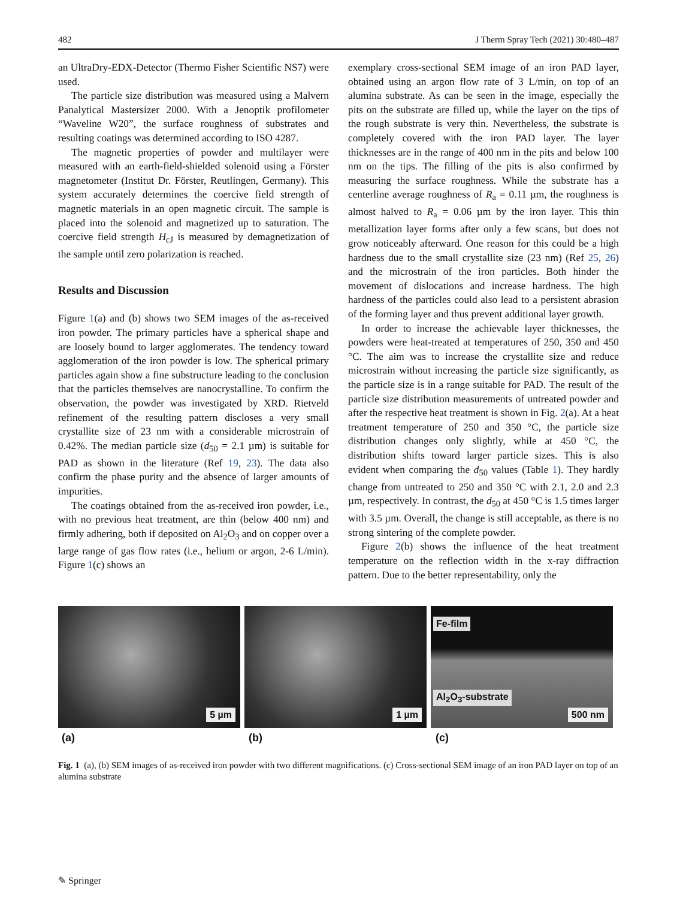482 J Therm Spray Tech (2021) 30:480–487
an UltraDry-EDX-Detector (Thermo Fisher Scientific NS7) were used.
The particle size distribution was measured using a Malvern Panalytical Mastersizer 2000. With a Jenoptik profilometer “Waveline W20”, the surface roughness of substrates and resulting coatings was determined according to ISO 4287.
The magnetic properties of powder and multilayer were measured with an earth-field-shielded solenoid using a Förster magnetometer (Institut Dr. Förster, Reutlingen, Germany). This system accurately determines the coercive field strength of magnetic materials in an open magnetic circuit. The sample is placed into the solenoid and magnetized up to saturation. The coercive field strength H<sub>cJ</sub> is measured by demagnetization of the sample until zero polarization is reached.
Results and Discussion
Figure 1(a) and (b) shows two SEM images of the as-received iron powder. The primary particles have a spherical shape and are loosely bound to larger agglomerates. The tendency toward agglomeration of the iron powder is low. The spherical primary particles again show a fine substructure leading to the conclusion that the particles themselves are nanocrystalline. To confirm the observation, the powder was investigated by XRD. Rietveld refinement of the resulting pattern discloses a very small crystallite size of 23 nm with a considerable microstrain of 0.42%. The median particle size (d<sub>50</sub> = 2.1 µm) is suitable for PAD as shown in the literature (Ref 19, 23). The data also confirm the phase purity and the absence of larger amounts of impurities.
The coatings obtained from the as-received iron powder, i.e., with no previous heat treatment, are thin (below 400 nm) and firmly adhering, both if deposited on Al<sub>2</sub>O<sub>3</sub> and on copper over a large range of gas flow rates (i.e., helium or argon, 2-6 L/min). Figure 1(c) shows an
exemplary cross-sectional SEM image of an iron PAD layer, obtained using an argon flow rate of 3 L/min, on top of an alumina substrate. As can be seen in the image, especially the pits on the substrate are filled up, while the layer on the tips of the rough substrate is very thin. Nevertheless, the substrate is completely covered with the iron PAD layer. The layer thicknesses are in the range of 400 nm in the pits and below 100 nm on the tips. The filling of the pits is also confirmed by measuring the surface roughness. While the substrate has a centerline average roughness of R<sub>a</sub> = 0.11 µm, the roughness is almost halved to R<sub>a</sub> = 0.06 µm by the iron layer. This thin metallization layer forms after only a few scans, but does not grow noticeably afterward. One reason for this could be a high hardness due to the small crystallite size (23 nm) (Ref 25, 26) and the microstrain of the iron particles. Both hinder the movement of dislocations and increase hardness. The high hardness of the particles could also lead to a persistent abrasion of the forming layer and thus prevent additional layer growth.
In order to increase the achievable layer thicknesses, the powders were heat-treated at temperatures of 250, 350 and 450 °C. The aim was to increase the crystallite size and reduce microstrain without increasing the particle size significantly, as the particle size is in a range suitable for PAD. The result of the particle size distribution measurements of untreated powder and after the respective heat treatment is shown in Fig. 2(a). At a heat treatment temperature of 250 and 350 °C, the particle size distribution changes only slightly, while at 450 °C, the distribution shifts toward larger particle sizes. This is also evident when comparing the d<sub>50</sub> values (Table 1). They hardly change from untreated to 250 and 350 °C with 2.1, 2.0 and 2.3 µm, respectively. In contrast, the d<sub>50</sub> at 450 °C is 1.5 times larger with 3.5 µm. Overall, the change is still acceptable, as there is no strong sintering of the complete powder.
Figure 2(b) shows the influence of the heat treatment temperature on the reflection width in the x-ray diffraction pattern. Due to the better representability, only the
5 µm
1 µm
Fe-film
Al<sub>2</sub>O<sub>3</sub>-substrate
500 nm
(a) (b) (c)
Fig. 1 (a), (b) SEM images of as-received iron powder with two different magnifications. (c) Cross-sectional SEM image of an iron PAD layer on top of an alumina substrate
✎ Springer